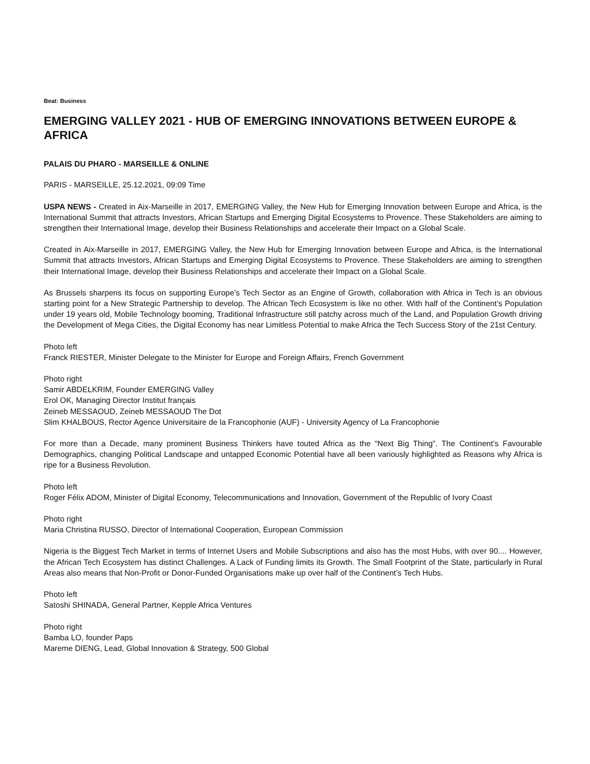Beat: Business
EMERGING VALLEY 2021 - HUB OF EMERGING INNOVATIONS BETWEEN EUROPE & AFRICA
PALAIS DU PHARO - MARSEILLE & ONLINE
PARIS - MARSEILLE, 25.12.2021, 09:09 Time
USPA NEWS - Created in Aix-Marseille in 2017, EMERGING Valley, the New Hub for Emerging Innovation between Europe and Africa, is the International Summit that attracts Investors, African Startups and Emerging Digital Ecosystems to Provence. These Stakeholders are aiming to strengthen their International Image, develop their Business Relationships and accelerate their Impact on a Global Scale.
Created in Aix-Marseille in 2017, EMERGING Valley, the New Hub for Emerging Innovation between Europe and Africa, is the International Summit that attracts Investors, African Startups and Emerging Digital Ecosystems to Provence. These Stakeholders are aiming to strengthen their International Image, develop their Business Relationships and accelerate their Impact on a Global Scale.
As Brussels sharpens its focus on supporting Europe’s Tech Sector as an Engine of Growth, collaboration with Africa in Tech is an obvious starting point for a New Strategic Partnership to develop. The African Tech Ecosystem is like no other. With half of the Continent’s Population under 19 years old, Mobile Technology booming, Traditional Infrastructure still patchy across much of the Land, and Population Growth driving the Development of Mega Cities, the Digital Economy has near Limitless Potential to make Africa the Tech Success Story of the 21st Century.
Photo left
Franck RIESTER, Minister Delegate to the Minister for Europe and Foreign Affairs, French Government
Photo right
Samir ABDELKRIM, Founder EMERGING Valley
Erol OK, Managing Director Institut français
Zeineb MESSAOUD, Zeineb MESSAOUD The Dot
Slim KHALBOUS, Rector Agence Universitaire de la Francophonie (AUF) - University Agency of La Francophonie
For more than a Decade, many prominent Business Thinkers have touted Africa as the “Next Big Thing”. The Continent’s Favourable Demographics, changing Political Landscape and untapped Economic Potential have all been variously highlighted as Reasons why Africa is ripe for a Business Revolution.
Photo left
Roger Félix ADOM, Minister of Digital Economy, Telecommunications and Innovation, Government of the Republic of Ivory Coast
Photo right
Maria Christina RUSSO, Director of International Cooperation, European Commission
Nigeria is the Biggest Tech Market in terms of Internet Users and Mobile Subscriptions and also has the most Hubs, with over 90.... However, the African Tech Ecosystem has distinct Challenges. A Lack of Funding limits its Growth. The Small Footprint of the State, particularly in Rural Areas also means that Non-Profit or Donor-Funded Organisations make up over half of the Continent’s Tech Hubs.
Photo left
Satoshi SHINADA, General Partner, Kepple Africa Ventures
Photo right
Bamba LO, founder Paps
Mareme DIENG, Lead, Global Innovation & Strategy, 500 Global